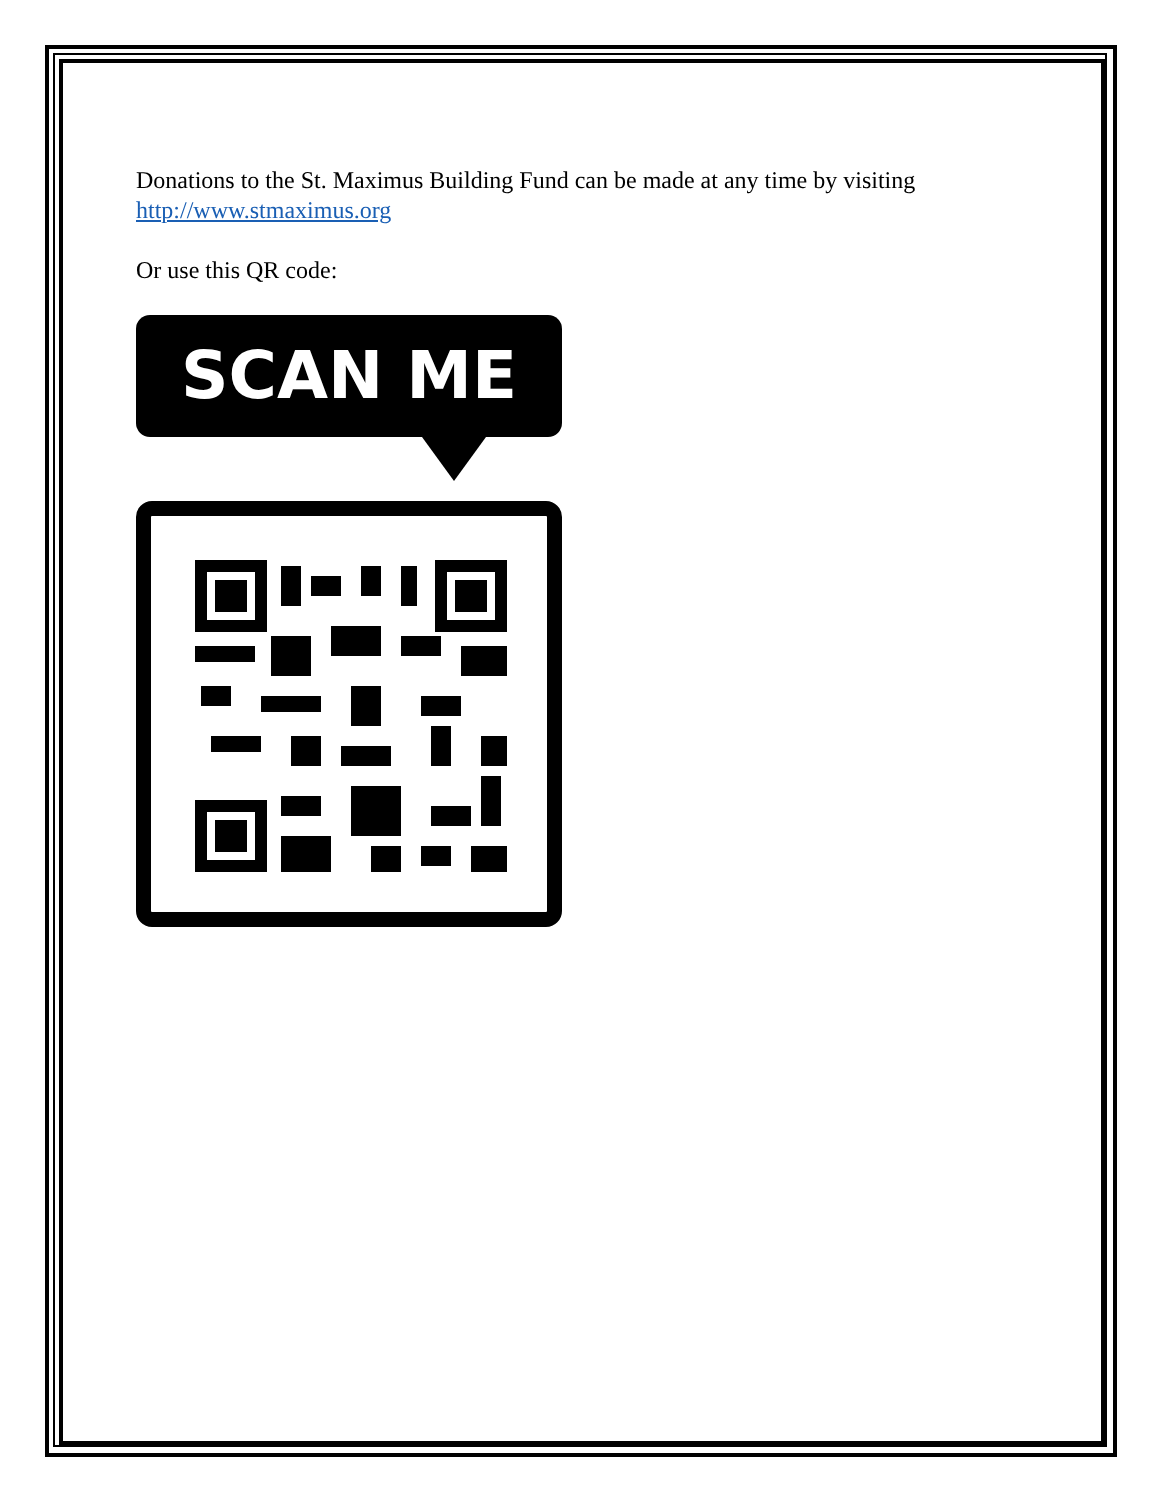Donations to the St. Maximus Building Fund can be made at any time by visiting http://www.stmaximus.org
Or use this QR code:
SCAN ME